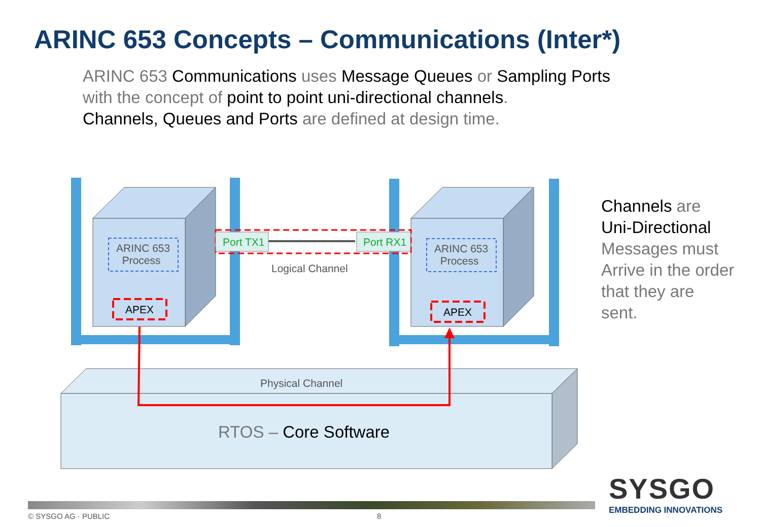ARINC 653 Concepts – Communications (Inter*)
ARINC 653 Communications uses Message Queues or Sampling Ports
with the concept of point to point uni-directional channels.
Channels, Queues and Ports are defined at design time.
ARINC 653
Process
ARINC 653
Process
APEX APEX
Port TX1 Port RX1
Logical Channel
Physical Channel
RTOS – Core Software
Channels are
Uni-Directional
Messages must
Arrive in the order
that they are
sent.
SYSGO
EMBEDDING INNOVATIONS
© SYSGO AG · PUBLIC 8